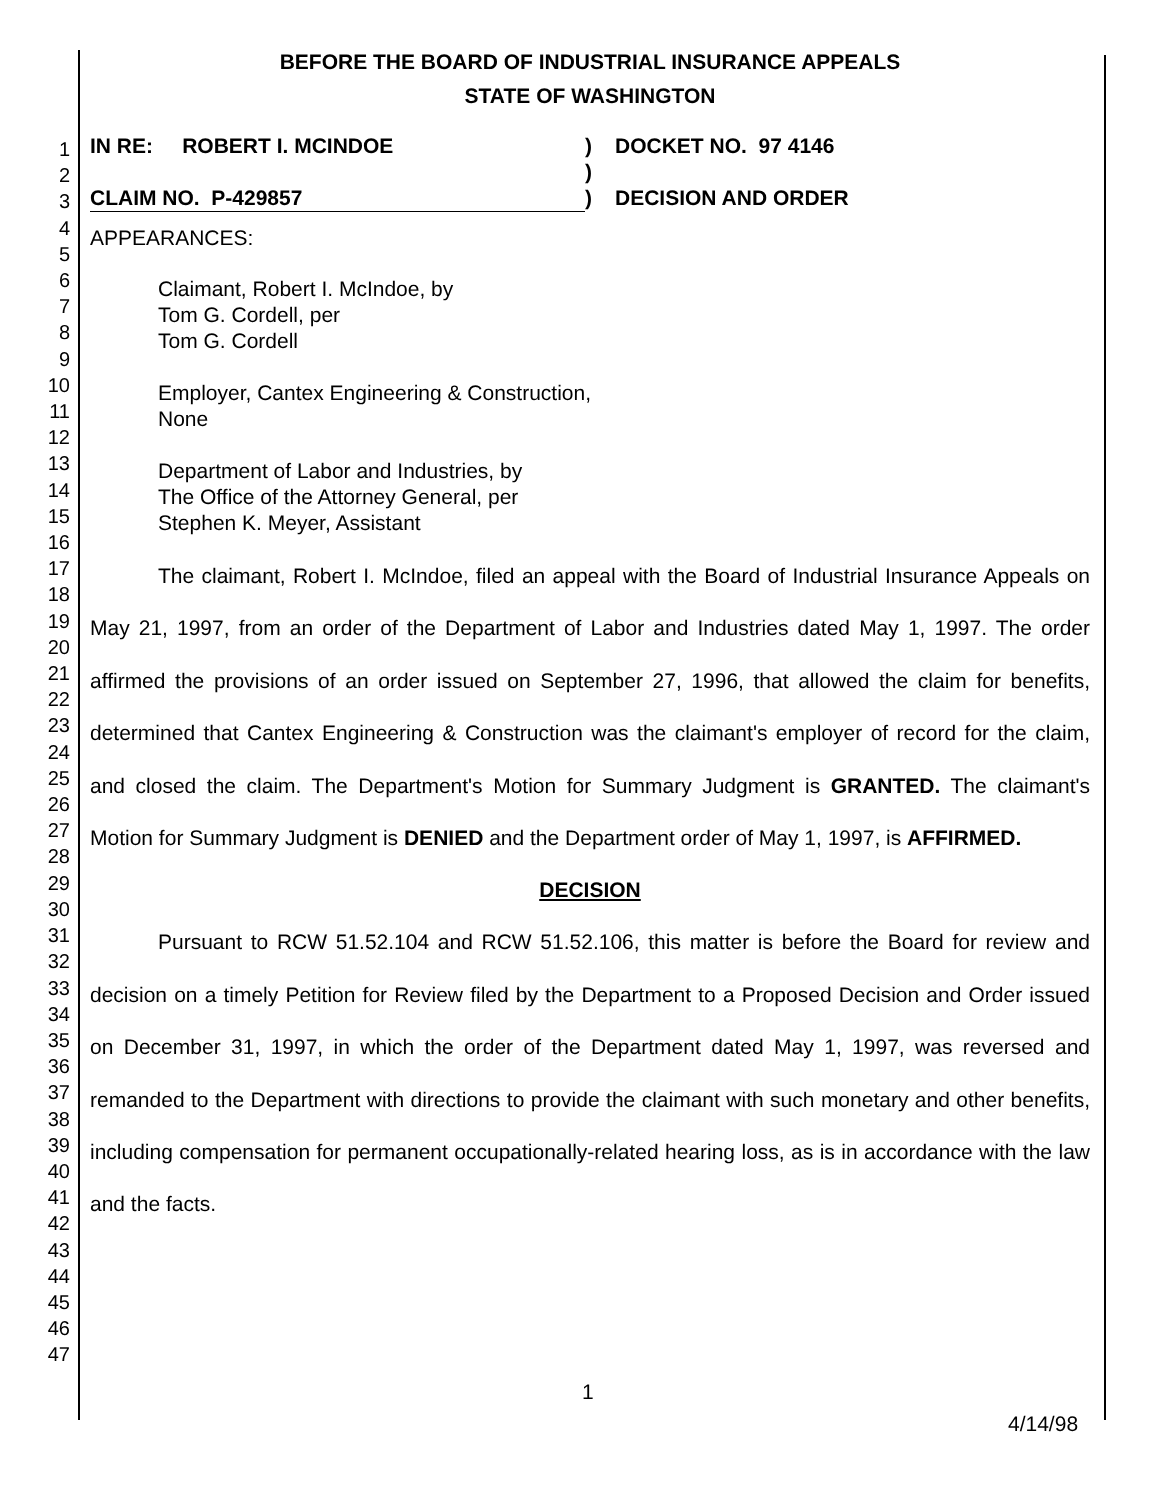1
2
3
4
5
6
7
8
9
10
11
12
13
14
15
16
17
18
19
20
21
22
23
24
25
26
27
28
29
30
31
32
33
34
35
36
37
38
39
40
41
42
43
44
45
46
47
BEFORE THE BOARD OF INDUSTRIAL INSURANCE APPEALS
STATE OF WASHINGTON
IN RE: ROBERT I. MCINDOE
CLAIM NO. P-429857
)
)
)
DOCKET NO. 97 4146
DECISION AND ORDER
APPEARANCES:
Claimant, Robert I. McIndoe, by
Tom G. Cordell, per
Tom G. Cordell
Employer, Cantex Engineering & Construction,
None
Department of Labor and Industries, by
The Office of the Attorney General, per
Stephen K. Meyer, Assistant
The claimant, Robert I. McIndoe, filed an appeal with the Board of Industrial Insurance Appeals on May 21, 1997, from an order of the Department of Labor and Industries dated May 1, 1997. The order affirmed the provisions of an order issued on September 27, 1996, that allowed the claim for benefits, determined that Cantex Engineering & Construction was the claimant's employer of record for the claim, and closed the claim. The Department's Motion for Summary Judgment is GRANTED. The claimant's Motion for Summary Judgment is DENIED and the Department order of May 1, 1997, is AFFIRMED.
DECISION
Pursuant to RCW 51.52.104 and RCW 51.52.106, this matter is before the Board for review and decision on a timely Petition for Review filed by the Department to a Proposed Decision and Order issued on December 31, 1997, in which the order of the Department dated May 1, 1997, was reversed and remanded to the Department with directions to provide the claimant with such monetary and other benefits, including compensation for permanent occupationally-related hearing loss, as is in accordance with the law and the facts.
1
4/14/98